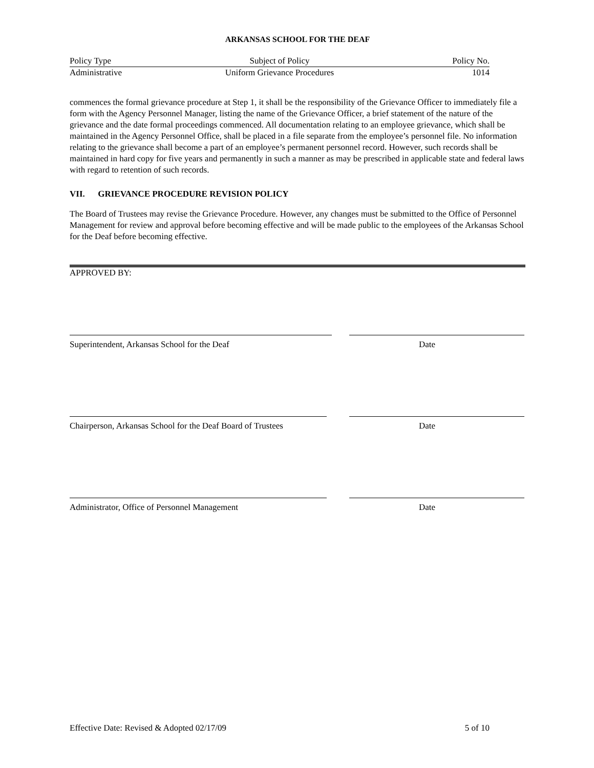ARKANSAS SCHOOL FOR THE DEAF
| Policy Type | Subject of Policy | Policy No. |
| Administrative | Uniform Grievance Procedures | 1014 |
commences the formal grievance procedure at Step 1, it shall be the responsibility of the Grievance Officer to immediately file a form with the Agency Personnel Manager, listing the name of the Grievance Officer, a brief statement of the nature of the grievance and the date formal proceedings commenced. All documentation relating to an employee grievance, which shall be maintained in the Agency Personnel Office, shall be placed in a file separate from the employee’s personnel file. No information relating to the grievance shall become a part of an employee’s permanent personnel record. However, such records shall be maintained in hard copy for five years and permanently in such a manner as may be prescribed in applicable state and federal laws with regard to retention of such records.
VII. GRIEVANCE PROCEDURE REVISION POLICY
The Board of Trustees may revise the Grievance Procedure. However, any changes must be submitted to the Office of Personnel Management for review and approval before becoming effective and will be made public to the employees of the Arkansas School for the Deaf before becoming effective.
APPROVED BY:
Superintendent, Arkansas School for the Deaf Date
Chairperson, Arkansas School for the Deaf Board of Trustees Date
Administrator, Office of Personnel Management Date
Effective Date: Revised & Adopted 02/17/09 5 of 10